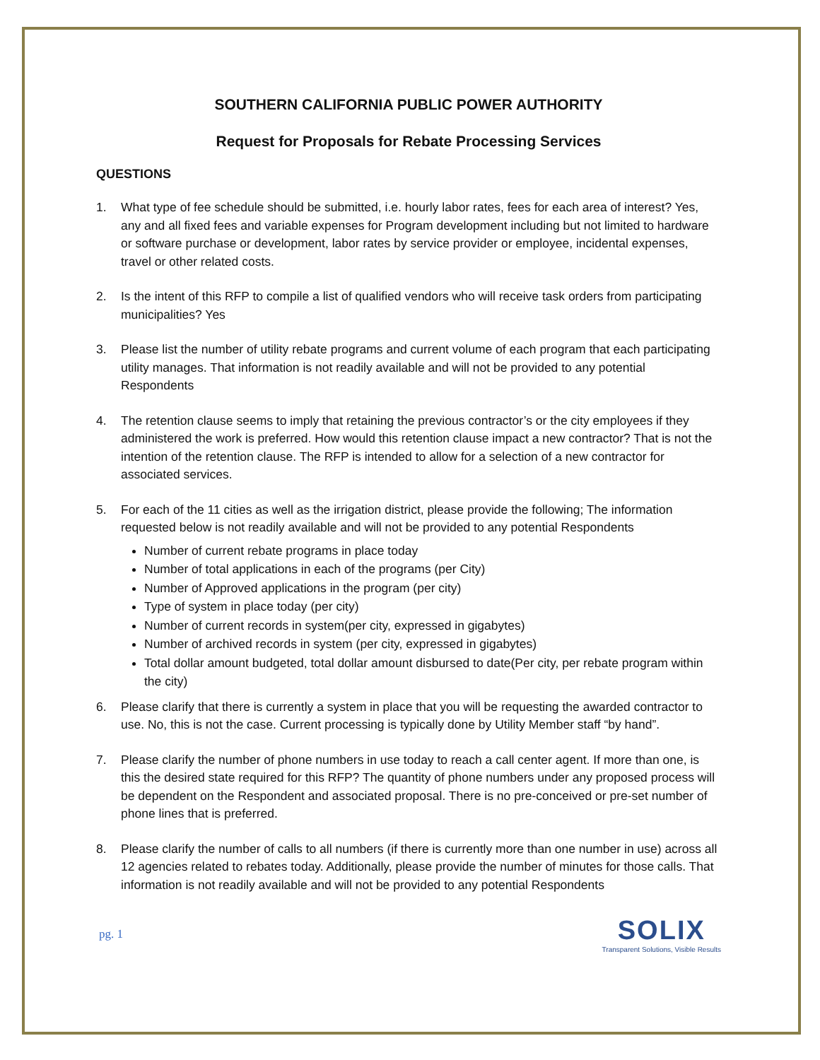SOUTHERN CALIFORNIA PUBLIC POWER AUTHORITY
Request for Proposals for Rebate Processing Services
QUESTIONS
1. What type of fee schedule should be submitted, i.e. hourly labor rates, fees for each area of interest? Yes, any and all fixed fees and variable expenses for Program development including but not limited to hardware or software purchase or development, labor rates by service provider or employee, incidental expenses, travel or other related costs.
2. Is the intent of this RFP to compile a list of qualified vendors who will receive task orders from participating municipalities? Yes
3. Please list the number of utility rebate programs and current volume of each program that each participating utility manages. That information is not readily available and will not be provided to any potential Respondents
4. The retention clause seems to imply that retaining the previous contractor’s or the city employees if they administered the work is preferred. How would this retention clause impact a new contractor? That is not the intention of the retention clause. The RFP is intended to allow for a selection of a new contractor for associated services.
5. For each of the 11 cities as well as the irrigation district, please provide the following; The information requested below is not readily available and will not be provided to any potential Respondents
Number of current rebate programs in place today
Number of total applications in each of the programs (per City)
Number of Approved applications in the program (per city)
Type of system in place today (per city)
Number of current records in system(per city, expressed in gigabytes)
Number of archived records in system (per city, expressed in gigabytes)
Total dollar amount budgeted, total dollar amount disbursed to date(Per city, per rebate program within the city)
6. Please clarify that there is currently a system in place that you will be requesting the awarded contractor to use. No, this is not the case. Current processing is typically done by Utility Member staff “by hand”.
7. Please clarify the number of phone numbers in use today to reach a call center agent. If more than one, is this the desired state required for this RFP? The quantity of phone numbers under any proposed process will be dependent on the Respondent and associated proposal. There is no pre-conceived or pre-set number of phone lines that is preferred.
8. Please clarify the number of calls to all numbers (if there is currently more than one number in use) across all 12 agencies related to rebates today. Additionally, please provide the number of minutes for those calls. That information is not readily available and will not be provided to any potential Respondents
pg. 1
SOLIX
Transparent Solutions, Visible Results